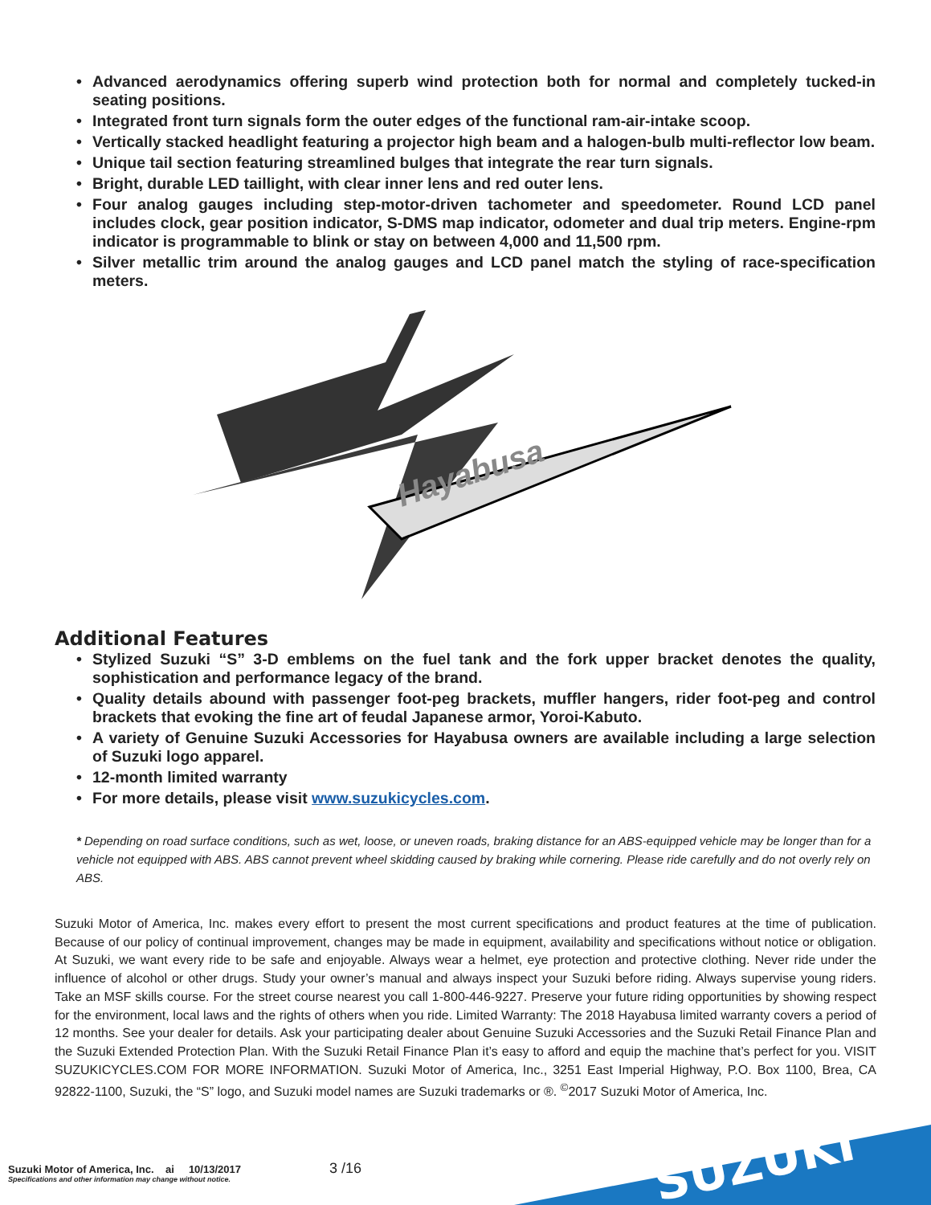• Advanced aerodynamics offering superb wind protection both for normal and completely tucked-in seating positions.
• Integrated front turn signals form the outer edges of the functional ram-air-intake scoop.
• Vertically stacked headlight featuring a projector high beam and a halogen-bulb multi-reflector low beam.
• Unique tail section featuring streamlined bulges that integrate the rear turn signals.
• Bright, durable LED taillight, with clear inner lens and red outer lens.
• Four analog gauges including step-motor-driven tachometer and speedometer. Round LCD panel includes clock, gear position indicator, S-DMS map indicator, odometer and dual trip meters. Engine-rpm indicator is programmable to blink or stay on between 4,000 and 11,500 rpm.
• Silver metallic trim around the analog gauges and LCD panel match the styling of race-specification meters.
Hayabusa
Additional Features
• Stylized Suzuki “S” 3-D emblems on the fuel tank and the fork upper bracket denotes the quality, sophistication and performance legacy of the brand.
• Quality details abound with passenger foot-peg brackets, muffler hangers, rider foot-peg and control brackets that evoking the fine art of feudal Japanese armor, Yoroi-Kabuto.
• A variety of Genuine Suzuki Accessories for Hayabusa owners are available including a large selection of Suzuki logo apparel.
• 12-month limited warranty
• For more details, please visit www.suzukicycles.com.
* Depending on road surface conditions, such as wet, loose, or uneven roads, braking distance for an ABS-equipped vehicle may be longer than for a vehicle not equipped with ABS. ABS cannot prevent wheel skidding caused by braking while cornering. Please ride carefully and do not overly rely on ABS.
Suzuki Motor of America, Inc. makes every effort to present the most current specifications and product features at the time of publication. Because of our policy of continual improvement, changes may be made in equipment, availability and specifications without notice or obligation. At Suzuki, we want every ride to be safe and enjoyable. Always wear a helmet, eye protection and protective clothing. Never ride under the influence of alcohol or other drugs. Study your owner’s manual and always inspect your Suzuki before riding. Always supervise young riders. Take an MSF skills course. For the street course nearest you call 1-800-446-9227. Preserve your future riding opportunities by showing respect for the environment, local laws and the rights of others when you ride. Limited Warranty: The 2018 Hayabusa limited warranty covers a period of 12 months. See your dealer for details. Ask your participating dealer about Genuine Suzuki Accessories and the Suzuki Retail Finance Plan and the Suzuki Extended Protection Plan. With the Suzuki Retail Finance Plan it’s easy to afford and equip the machine that’s perfect for you. VISIT SUZUKICYCLES.COM FOR MORE INFORMATION. Suzuki Motor of America, Inc., 3251 East Imperial Highway, P.O. Box 1100, Brea, CA 92822-1100, Suzuki, the “S” logo, and Suzuki model names are Suzuki trademarks or ®. <sup>©</sup>2017 Suzuki Motor of America, Inc.
Suzuki Motor of America, Inc. ai 10/13/2017
Specifications and other information may change without notice.
3 /16
SUZUKI